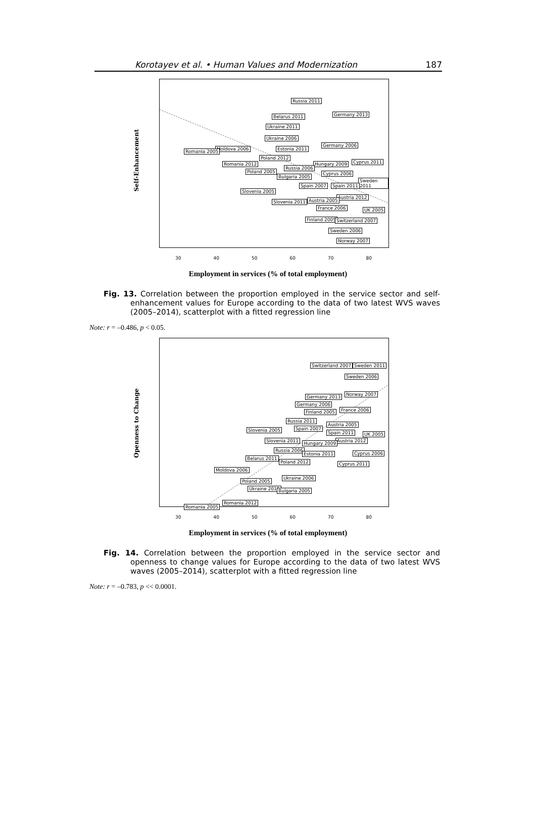Korotayev et al. • Human Values and Modernization 187
Self-Enhancement
Russia 2011
Germany 2013 Belarus 2011
Ukraine 2011
Ukraine 2006
Germany 2006
Moldova 2006 Romania 2005 Estonia 2011
Poland 2012
Romania 2012 Hungary 2009 Cyprus 2011
Russia 2006
Poland 2005 Cyprus 2006
Bulgaria 2005
Sweden 2011
Spain 2007 Spain 2011
Slovenia 2005
Austria 2012
Austria 2005 Slovenia 2011
France 2006 UK 2005
Finland 2005 Switzerland 2007
Sweden 2006
Norway 2007
30 40 50 60 70 80
Employment in services (% of total employment)
Fig. 13. Correlation between the proportion employed in the service sector and self-enhancement values for Europe according to the data of two latest WVS waves (2005–2014), scatterplot with a fitted regression line
Note: r = –0.486, p < 0.05.
Openness to Change
Switzerland 2007 Sweden 2011
Sweden 2006
Norway 2007 Germany 2013
Germany 2006
France 2006 Finland 2005
Russia 2011
Austria 2005
Spain 2007 Slovenia 2005 Spain 2011 UK 2005
Slovenia 2011 Austria 2012 Hungary 2009
Russia 2006
Estonia 2011 Cyprus 2006
Belarus 2011
Poland 2012 Cyprus 2011
Moldova 2006
Ukraine 2006
Poland 2005
Ukraine 2011 Bulgaria 2005
Romania 2012
Romania 2005
30 40 50 60 70 80
Employment in services (% of total employment)
Fig. 14. Correlation between the proportion employed in the service sector and openness to change values for Europe according to the data of two latest WVS waves (2005–2014), scatterplot with a fitted regression line
Note: r = –0.783, p << 0.0001.